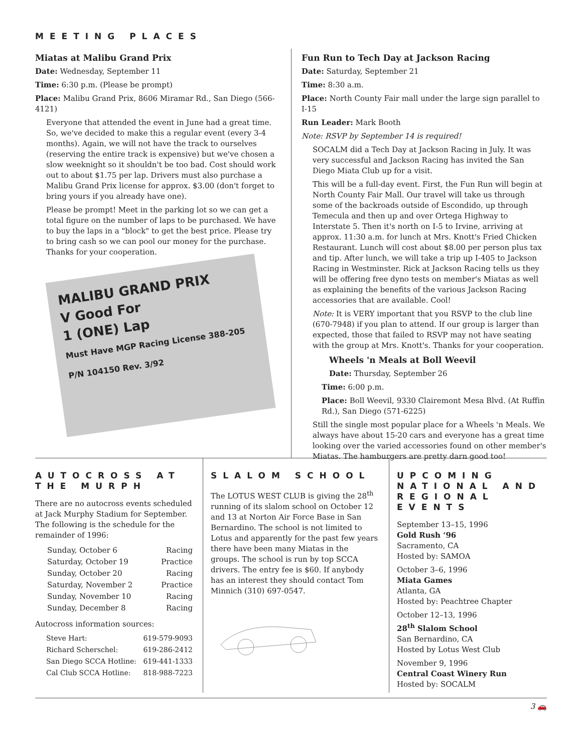MEETING PLACES
Miatas at Malibu Grand Prix
Date: Wednesday, September 11
Time: 6:30 p.m. (Please be prompt)
Place: Malibu Grand Prix, 8606 Miramar Rd., San Diego (566-4121)
Everyone that attended the event in June had a great time. So, we've decided to make this a regular event (every 3-4 months). Again, we will not have the track to ourselves (reserving the entire track is expensive) but we've chosen a slow weeknight so it shouldn't be too bad. Cost should work out to about $1.75 per lap. Drivers must also purchase a Malibu Grand Prix license for approx. $3.00 (don't forget to bring yours if you already have one).
Please be prompt! Meet in the parking lot so we can get a total figure on the number of laps to be purchased. We have to buy the laps in a "block" to get the best price. Please try to bring cash so we can pool our money for the purchase. Thanks for your cooperation.
MALIBU GRAND PRIX
V Good For
1 (ONE) Lap
Must Have MGP Racing License 388-205
P/N 104150 Rev. 3/92
Fun Run to Tech Day at Jackson Racing
Date: Saturday, September 21
Time: 8:30 a.m.
Place: North County Fair mall under the large sign parallel to I-15
Run Leader: Mark Booth
Note: RSVP by September 14 is required!
SOCALM did a Tech Day at Jackson Racing in July. It was very successful and Jackson Racing has invited the San Diego Miata Club up for a visit.
This will be a full-day event. First, the Fun Run will begin at North County Fair Mall. Our travel will take us through some of the backroads outside of Escondido, up through Temecula and then up and over Ortega Highway to Interstate 5. Then it's north on I-5 to Irvine, arriving at approx. 11:30 a.m. for lunch at Mrs. Knott's Fried Chicken Restaurant. Lunch will cost about $8.00 per person plus tax and tip. After lunch, we will take a trip up I-405 to Jackson Racing in Westminster. Rick at Jackson Racing tells us they will be offering free dyno tests on member's Miatas as well as explaining the benefits of the various Jackson Racing accessories that are available. Cool!
Note: It is VERY important that you RSVP to the club line (670-7948) if you plan to attend. If our group is larger than expected, those that failed to RSVP may not have seating with the group at Mrs. Knott's. Thanks for your cooperation.
Wheels 'n Meals at Boll Weevil
Date: Thursday, September 26
Time: 6:00 p.m.
Place: Boll Weevil, 9330 Clairemont Mesa Blvd. (At Ruffin Rd.), San Diego (571-6225)
Still the single most popular place for a Wheels 'n Meals. We always have about 15-20 cars and everyone has a great time looking over the varied accessories found on other member's Miatas. The hamburgers are pretty darn good too!
AUTOCROSS AT THE MURPH
There are no autocross events scheduled at Jack Murphy Stadium for September. The following is the schedule for the remainder of 1996:
| Sunday, October 6 | Racing |
| Saturday, October 19 | Practice |
| Sunday, October 20 | Racing |
| Saturday, November 2 | Practice |
| Sunday, November 10 | Racing |
| Sunday, December 8 | Racing |
Autocross information sources:
| Steve Hart: | 619-579-9093 |
| Richard Scherschel: | 619-286-2412 |
| San Diego SCCA Hotline: | 619-441-1333 |
| Cal Club SCCA Hotline: | 818-988-7223 |
SLALOM SCHOOL
The LOTUS WEST CLUB is giving the 28<sup>th</sup> running of its slalom school on October 12 and 13 at Norton Air Force Base in San Bernardino. The school is not limited to Lotus and apparently for the past few years there have been many Miatas in the groups. The school is run by top SCCA drivers. The entry fee is $60. If anybody has an interest they should contact Tom Minnich (310) 697-0547.
UPCOMING NATIONAL AND REGIONAL EVENTS
September 13–15, 1996
Gold Rush ‘96
Sacramento, CA
Hosted by: SAMOA
October 3–6, 1996
Miata Games
Atlanta, GA
Hosted by: Peachtree Chapter
October 12–13, 1996
28<sup>th</sup> Slalom School
San Bernardino, CA
Hosted by Lotus West Club
November 9, 1996
Central Coast Winery Run
Hosted by: SOCALM
3 🚗